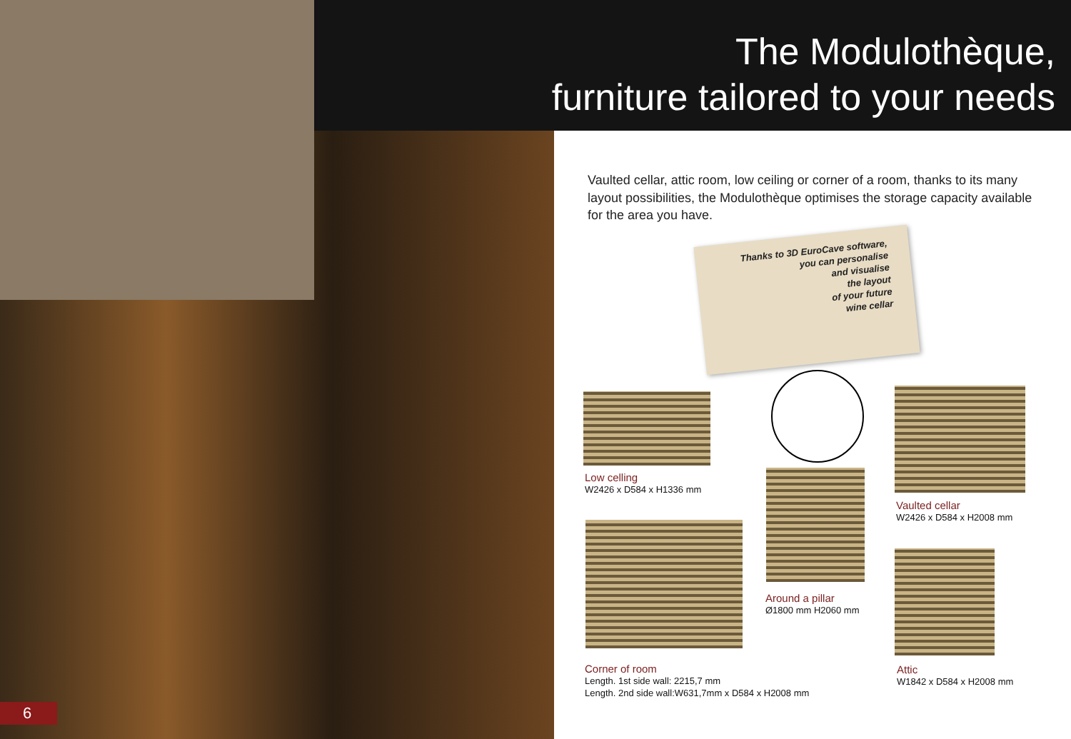The Modulothèque,
furniture tailored to your needs
6
Vaulted cellar, attic room, low ceiling or corner of a room, thanks to its many layout possibilities, the Modulothèque optimises the storage capacity available for the area you have.
Thanks to 3D EuroCave software,
you can personalise
and visualise
the layout
of your future
wine cellar
Low celling
W2426 x D584 x H1336 mm
Around a pillar
Ø1800 mm H2060 mm
Vaulted cellar
W2426 x D584 x H2008 mm
Corner of room
Length. 1st side wall: 2215,7 mm
Length. 2nd side wall:W631,7mm x D584 x H2008 mm
Attic
W1842 x D584 x H2008 mm